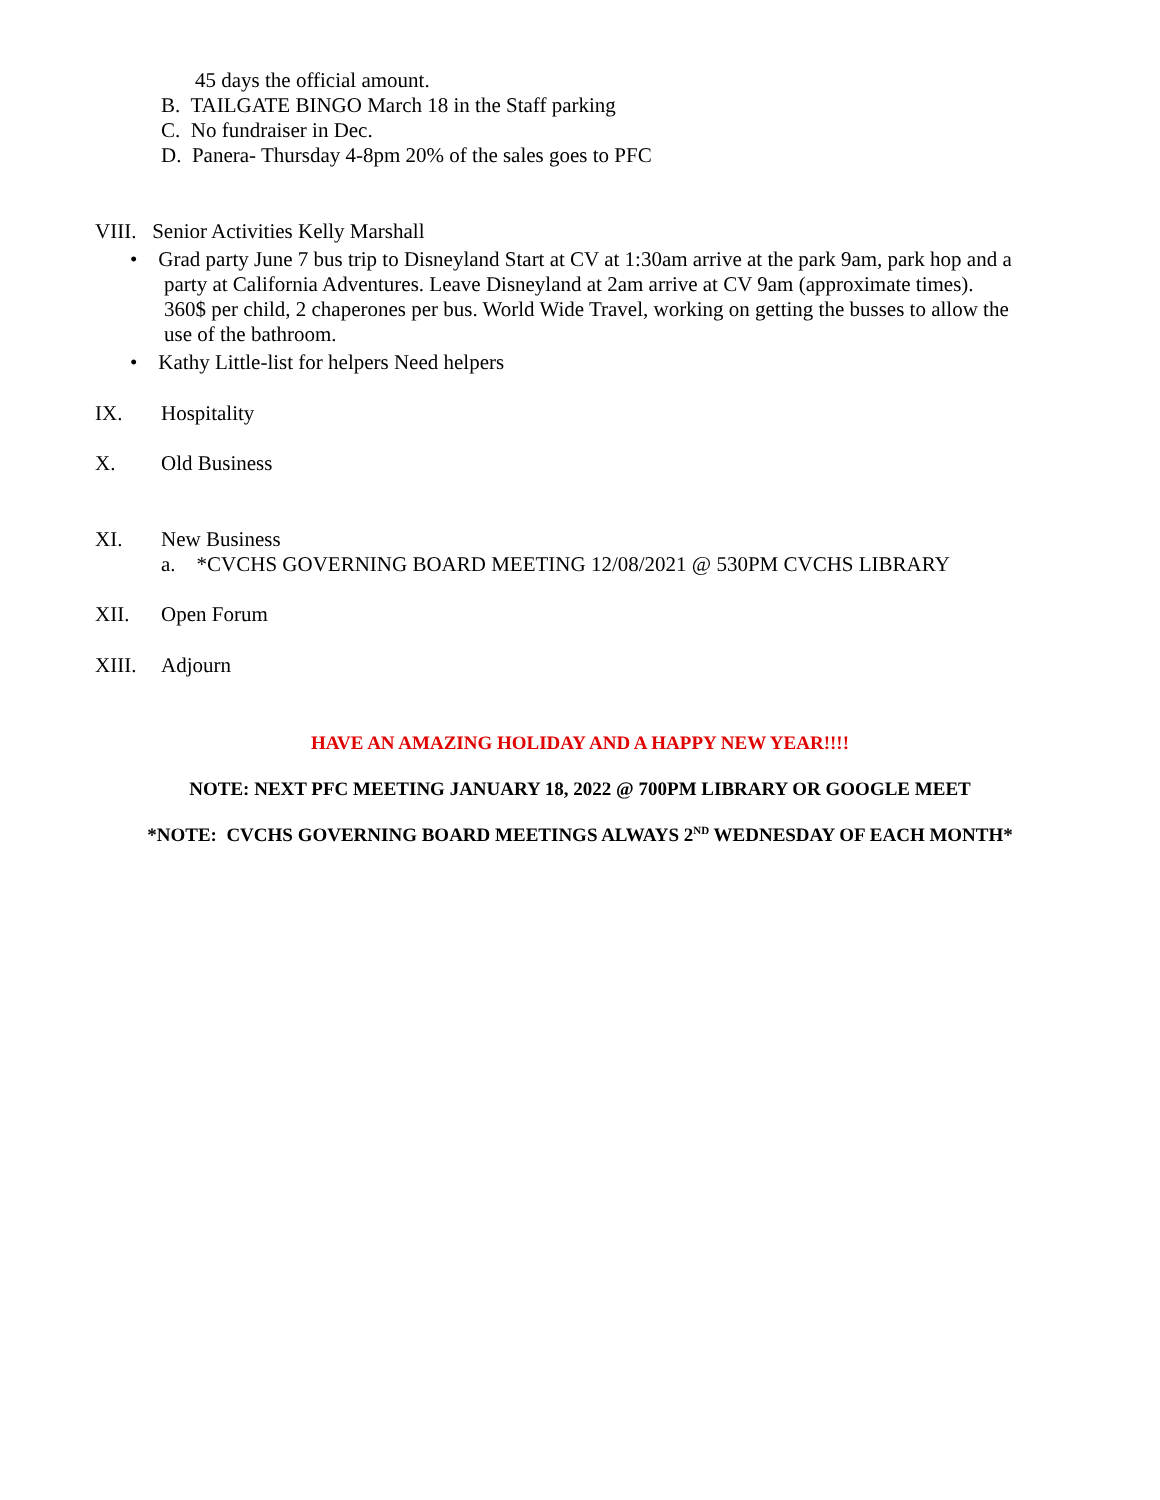45 days the official amount.
B. TAILGATE BINGO March 18 in the Staff parking
C. No fundraiser in Dec.
D. Panera- Thursday 4-8pm 20% of the sales goes to PFC
VIII. Senior Activities Kelly Marshall
• Grad party June 7 bus trip to Disneyland Start at CV at 1:30am arrive at the park 9am, park hop and a
party at California Adventures. Leave Disneyland at 2am arrive at CV 9am (approximate times).
360$ per child, 2 chaperones per bus. World Wide Travel, working on getting the busses to allow the
use of the bathroom.
• Kathy Little-list for helpers Need helpers
IX. Hospitality
X. Old Business
XI. New Business
a. *CVCHS GOVERNING BOARD MEETING 12/08/2021 @ 530PM CVCHS LIBRARY
XII. Open Forum
XIII. Adjourn
HAVE AN AMAZING HOLIDAY AND A HAPPY NEW YEAR!!!!
NOTE: NEXT PFC MEETING JANUARY 18, 2022 @ 700PM LIBRARY OR GOOGLE MEET
*NOTE: CVCHS GOVERNING BOARD MEETINGS ALWAYS 2<sup>ND</sup> WEDNESDAY OF EACH MONTH*